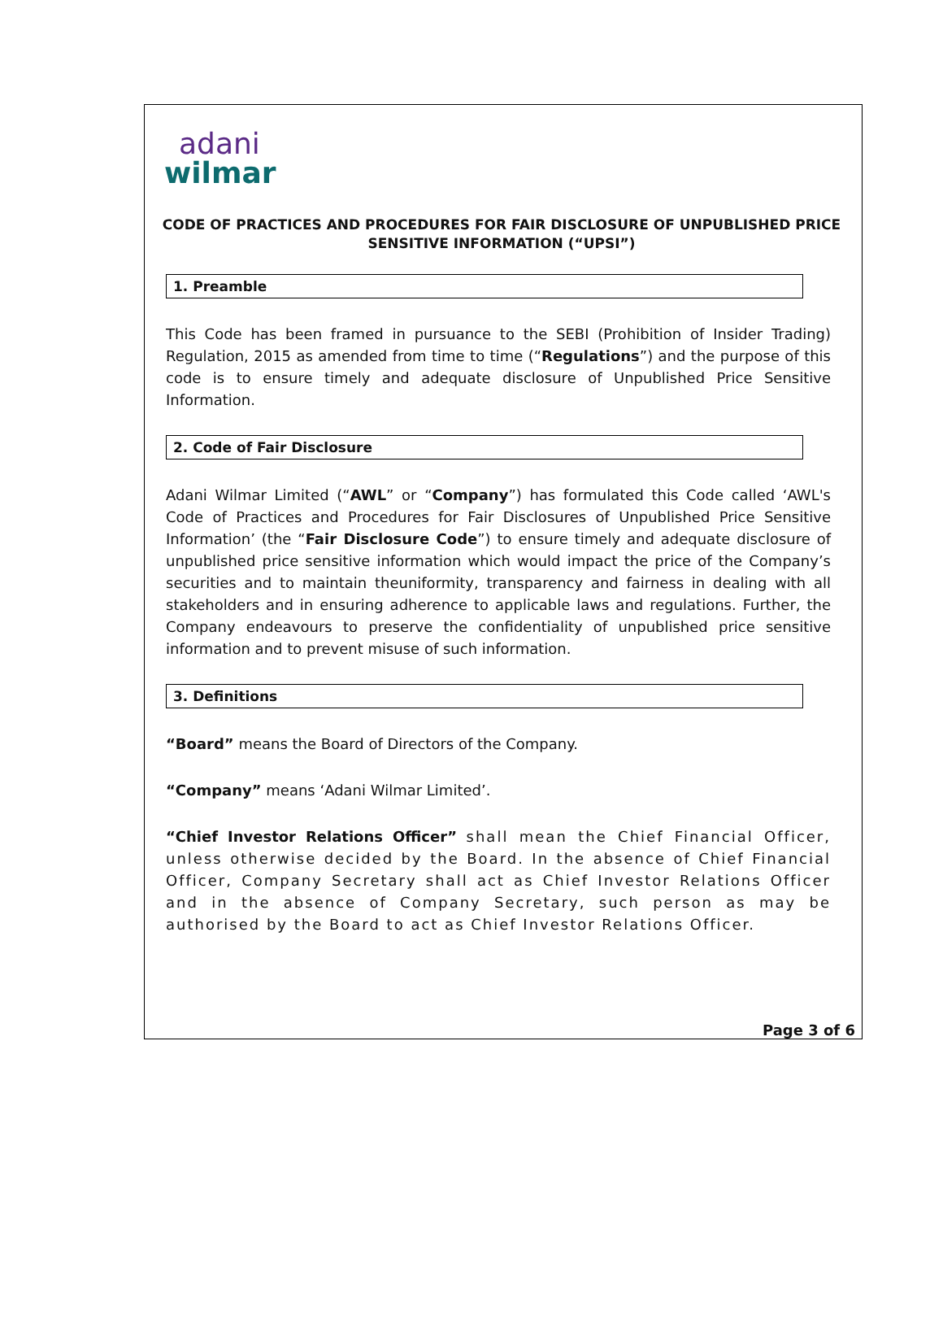adani
wilmar
CODE OF PRACTICES AND PROCEDURES FOR FAIR DISCLOSURE OF UNPUBLISHED PRICE SENSITIVE INFORMATION (“UPSI”)
1. Preamble
This Code has been framed in pursuance to the SEBI (Prohibition of Insider Trading) Regulation, 2015 as amended from time to time (“Regulations”) and the purpose of this code is to ensure timely and adequate disclosure of Unpublished Price Sensitive Information.
2. Code of Fair Disclosure
Adani Wilmar Limited (“AWL” or “Company”) has formulated this Code called ‘AWL's Code of Practices and Procedures for Fair Disclosures of Unpublished Price Sensitive Information’ (the “Fair Disclosure Code”) to ensure timely and adequate disclosure of unpublished price sensitive information which would impact the price of the Company’s securities and to maintain theuniformity, transparency and fairness in dealing with all stakeholders and in ensuring adherence to applicable laws and regulations. Further, the Company endeavours to preserve the confidentiality of unpublished price sensitive information and to prevent misuse of such information.
3. Definitions
“Board” means the Board of Directors of the Company.
“Company” means ‘Adani Wilmar Limited’.
“Chief Investor Relations Officer” shall mean the Chief Financial Officer, unless otherwise decided by the Board. In the absence of Chief Financial Officer, Company Secretary shall act as Chief Investor Relations Officer and in the absence of Company Secretary, such person as may be authorised by the Board to act as Chief Investor Relations Officer.
Page 3 of 6